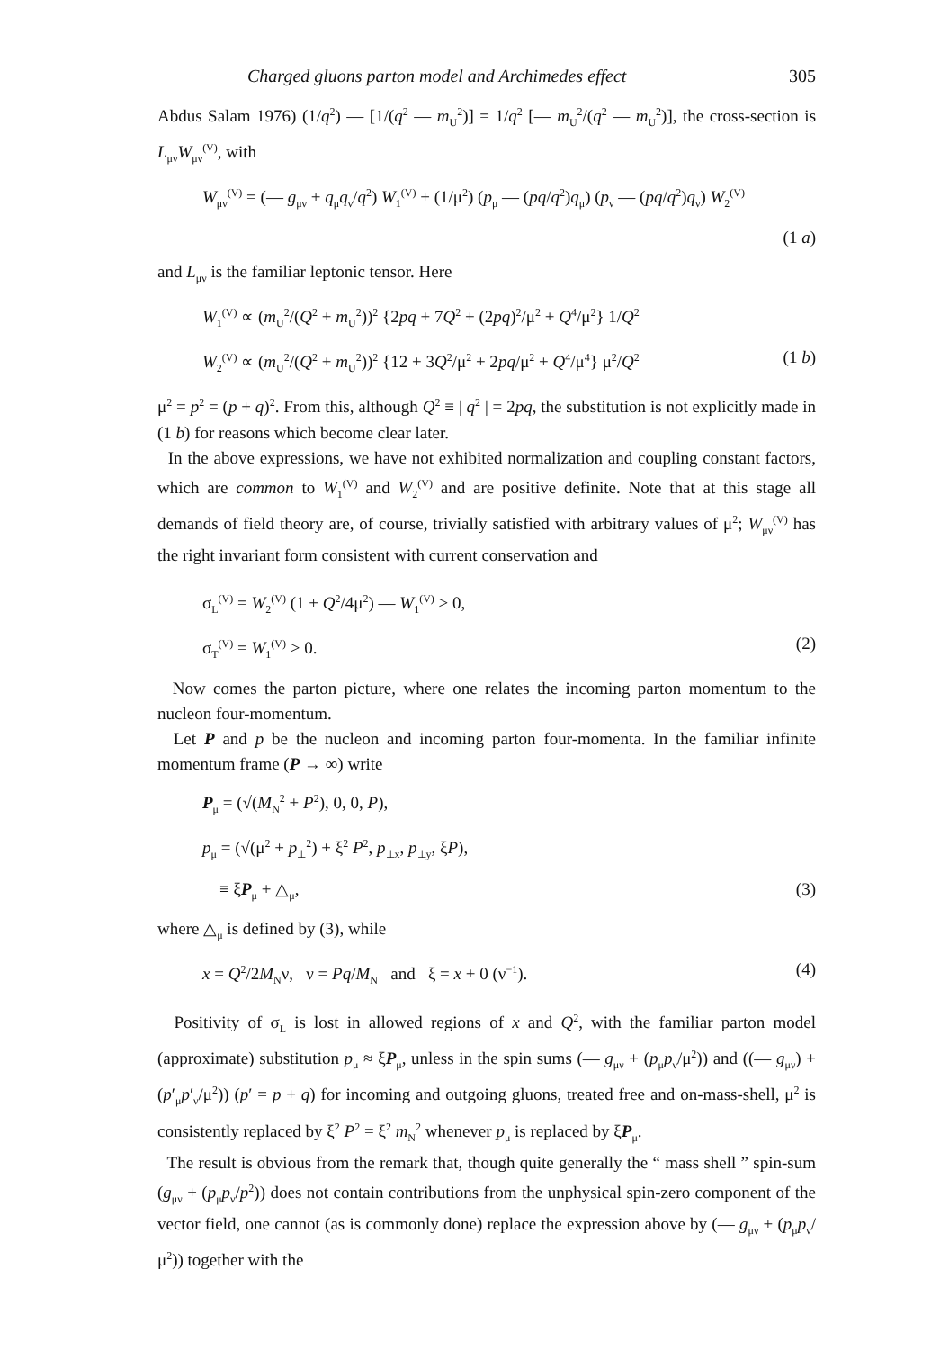Charged gluons parton model and Archimedes effect 305
Abdus Salam 1976) (1/q<sup>2</sup>) — [1/(q<sup>2</sup> — m<sub>U</sub><sup>2</sup>)] = 1/q<sup>2</sup> [— m<sub>U</sub><sup>2</sup>/(q<sup>2</sup> — m<sub>U</sub><sup>2</sup>)], the cross-section is L<sub>μν</sub>W<sub>μν</sub><sup>(V)</sup>, with
W<sub>μν</sub><sup>(V)</sup> = (— g<sub>μν</sub> + q<sub>μ</sub>q<sub>ν</sub>/q<sup>2</sup>) W<sub>1</sub><sup>(V)</sup> + (1/μ<sup>2</sup>) (p<sub>μ</sub> — (pq/q<sup>2</sup>)q<sub>μ</sub>) (p<sub>ν</sub> — (pq/q<sup>2</sup>)q<sub>ν</sub>) W<sub>2</sub><sup>(V)</sup>
(1 a)
and L<sub>μν</sub> is the familiar leptonic tensor. Here
W<sub>1</sub><sup>(V)</sup> ∝ (m<sub>U</sub><sup>2</sup>/(Q<sup>2</sup> + m<sub>U</sub><sup>2</sup>))<sup>2</sup> {2pq + 7Q<sup>2</sup> + (2pq)<sup>2</sup>/μ<sup>2</sup> + Q<sup>4</sup>/μ<sup>2</sup>} 1/Q<sup>2</sup>
W<sub>2</sub><sup>(V)</sup> ∝ (m<sub>U</sub><sup>2</sup>/(Q<sup>2</sup> + m<sub>U</sub><sup>2</sup>))<sup>2</sup> {12 + 3Q<sup>2</sup>/μ<sup>2</sup> + 2pq/μ<sup>2</sup> + Q<sup>4</sup>/μ<sup>4</sup>} μ<sup>2</sup>/Q<sup>2</sup> (1 b)
μ<sup>2</sup> = p<sup>2</sup> = (p + q)<sup>2</sup>. From this, although Q<sup>2</sup> ≡ | q<sup>2</sup> | = 2pq, the substitution is not explicitly made in (1 b) for reasons which become clear later.
In the above expressions, we have not exhibited normalization and coupling constant factors, which are common to W<sub>1</sub><sup>(V)</sup> and W<sub>2</sub><sup>(V)</sup> and are positive definite. Note that at this stage all demands of field theory are, of course, trivially satisfied with arbitrary values of μ<sup>2</sup>; W<sub>μν</sub><sup>(V)</sup> has the right invariant form consistent with current conservation and
σ<sub>L</sub><sup>(V)</sup> = W<sub>2</sub><sup>(V)</sup> (1 + Q<sup>2</sup>/4μ<sup>2</sup>) — W<sub>1</sub><sup>(V)</sup> > 0,
σ<sub>T</sub><sup>(V)</sup> = W<sub>1</sub><sup>(V)</sup> > 0. (2)
Now comes the parton picture, where one relates the incoming parton momentum to the nucleon four-momentum.
Let P and p be the nucleon and incoming parton four-momenta. In the familiar infinite momentum frame (P → ∞) write
P<sub>μ</sub> = (√(M<sub>N</sub><sup>2</sup> + P<sup>2</sup>), 0, 0, P),
p<sub>μ</sub> = (√(μ<sup>2</sup> + p<sub>⊥</sub><sup>2</sup>) + ξ<sup>2</sup> P<sup>2</sup>, p<sub>⊥x</sub>, p<sub>⊥y</sub>, ξP),
≡ ξP<sub>μ</sub> + △<sub>μ</sub>, (3)
where △<sub>μ</sub> is defined by (3), while
x = Q<sup>2</sup>/2M<sub>N</sub>ν, ν = Pq/M<sub>N</sub> and ξ = x + 0 (ν<sup>−1</sup>). (4)
Positivity of σ<sub>L</sub> is lost in allowed regions of x and Q<sup>2</sup>, with the familiar parton model (approximate) substitution p<sub>μ</sub> ≈ ξP<sub>μ</sub>, unless in the spin sums (— g<sub>μν</sub> + (p<sub>μ</sub>p<sub>ν</sub>/μ<sup>2</sup>)) and ((— g<sub>μν</sub>) + (p′<sub>μ</sub>p′<sub>ν</sub>/μ<sup>2</sup>)) (p′ = p + q) for incoming and outgoing gluons, treated free and on-mass-shell, μ<sup>2</sup> is consistently replaced by ξ<sup>2</sup> P<sup>2</sup> = ξ<sup>2</sup> m<sub>N</sub><sup>2</sup> whenever p<sub>μ</sub> is replaced by ξP<sub>μ</sub>.
The result is obvious from the remark that, though quite generally the “ mass shell ” spin-sum (g<sub>μν</sub> + (p<sub>μ</sub>p<sub>ν</sub>/p<sup>2</sup>)) does not contain contributions from the unphysical spin-zero component of the vector field, one cannot (as is commonly done) replace the expression above by (— g<sub>μν</sub> + (p<sub>μ</sub>p<sub>ν</sub>/μ<sup>2</sup>)) together with the